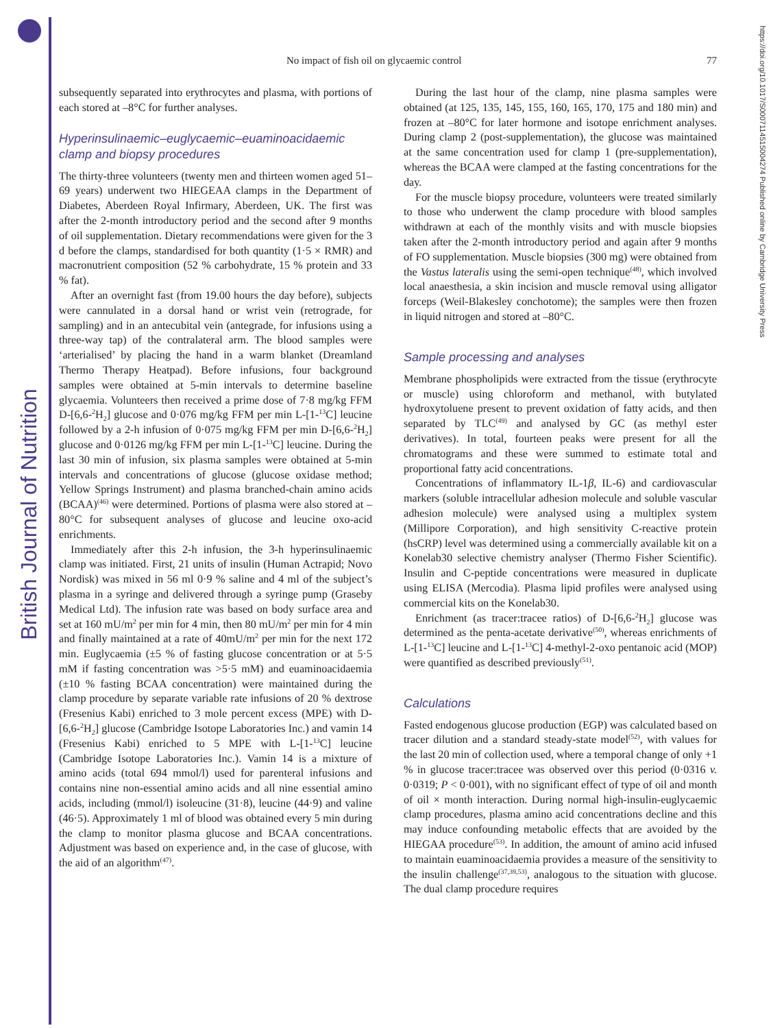British Journal of Nutrition
https://doi.org/10.1017/S0007114515004274 Published online by Cambridge University Press
No impact of fish oil on glycaemic control 77
subsequently separated into erythrocytes and plasma, with portions of each stored at –8°C for further analyses.
Hyperinsulinaemic–euglycaemic–euaminoacidaemic clamp and biopsy procedures
The thirty-three volunteers (twenty men and thirteen women aged 51–69 years) underwent two HIEGEAA clamps in the Department of Diabetes, Aberdeen Royal Infirmary, Aberdeen, UK. The first was after the 2-month introductory period and the second after 9 months of oil supplementation. Dietary recommendations were given for the 3 d before the clamps, standardised for both quantity (1·5 × RMR) and macronutrient composition (52 % carbohydrate, 15 % protein and 33 % fat).
After an overnight fast (from 19.00 hours the day before), subjects were cannulated in a dorsal hand or wrist vein (retrograde, for sampling) and in an antecubital vein (antegrade, for infusions using a three-way tap) of the contralateral arm. The blood samples were ‘arterialised’ by placing the hand in a warm blanket (Dreamland Thermo Therapy Heatpad). Before infusions, four background samples were obtained at 5-min intervals to determine baseline glycaemia. Volunteers then received a prime dose of 7·8 mg/kg FFM D-[6,6-<sup>2</sup>H<sub>2</sub>] glucose and 0·076 mg/kg FFM per min L-[1-<sup>13</sup>C] leucine followed by a 2-h infusion of 0·075 mg/kg FFM per min D-[6,6-<sup>2</sup>H<sub>2</sub>] glucose and 0·0126 mg/kg FFM per min L-[1-<sup>13</sup>C] leucine. During the last 30 min of infusion, six plasma samples were obtained at 5-min intervals and concentrations of glucose (glucose oxidase method; Yellow Springs Instrument) and plasma branched-chain amino acids (BCAA)<sup>(46)</sup> were determined. Portions of plasma were also stored at –80°C for subsequent analyses of glucose and leucine oxo-acid enrichments.
Immediately after this 2-h infusion, the 3-h hyperinsulinaemic clamp was initiated. First, 21 units of insulin (Human Actrapid; Novo Nordisk) was mixed in 56 ml 0·9 % saline and 4 ml of the subject’s plasma in a syringe and delivered through a syringe pump (Graseby Medical Ltd). The infusion rate was based on body surface area and set at 160 mU/m<sup>2</sup> per min for 4 min, then 80 mU/m<sup>2</sup> per min for 4 min and finally maintained at a rate of 40mU/m<sup>2</sup> per min for the next 172 min. Euglycaemia (±5 % of fasting glucose concentration or at 5·5 mM if fasting concentration was >5·5 mM) and euaminoacidaemia (±10 % fasting BCAA concentration) were maintained during the clamp procedure by separate variable rate infusions of 20 % dextrose (Fresenius Kabi) enriched to 3 mole percent excess (MPE) with D-[6,6-<sup>2</sup>H<sub>2</sub>] glucose (Cambridge Isotope Laboratories Inc.) and vamin 14 (Fresenius Kabi) enriched to 5 MPE with L-[1-<sup>13</sup>C] leucine (Cambridge Isotope Laboratories Inc.). Vamin 14 is a mixture of amino acids (total 694 mmol/l) used for parenteral infusions and contains nine non-essential amino acids and all nine essential amino acids, including (mmol/l) isoleucine (31·8), leucine (44·9) and valine (46·5). Approximately 1 ml of blood was obtained every 5 min during the clamp to monitor plasma glucose and BCAA concentrations. Adjustment was based on experience and, in the case of glucose, with the aid of an algorithm<sup>(47)</sup>.
During the last hour of the clamp, nine plasma samples were obtained (at 125, 135, 145, 155, 160, 165, 170, 175 and 180 min) and frozen at –80°C for later hormone and isotope enrichment analyses. During clamp 2 (post-supplementation), the glucose was maintained at the same concentration used for clamp 1 (pre-supplementation), whereas the BCAA were clamped at the fasting concentrations for the day.
For the muscle biopsy procedure, volunteers were treated similarly to those who underwent the clamp procedure with blood samples withdrawn at each of the monthly visits and with muscle biopsies taken after the 2-month introductory period and again after 9 months of FO supplementation. Muscle biopsies (300 mg) were obtained from the Vastus lateralis using the semi-open technique<sup>(48)</sup>, which involved local anaesthesia, a skin incision and muscle removal using alligator forceps (Weil-Blakesley conchotome); the samples were then frozen in liquid nitrogen and stored at –80°C.
Sample processing and analyses
Membrane phospholipids were extracted from the tissue (erythrocyte or muscle) using chloroform and methanol, with butylated hydroxytoluene present to prevent oxidation of fatty acids, and then separated by TLC<sup>(49)</sup> and analysed by GC (as methyl ester derivatives). In total, fourteen peaks were present for all the chromatograms and these were summed to estimate total and proportional fatty acid concentrations.
Concentrations of inflammatory IL-1β, IL-6) and cardiovascular markers (soluble intracellular adhesion molecule and soluble vascular adhesion molecule) were analysed using a multiplex system (Millipore Corporation), and high sensitivity C-reactive protein (hsCRP) level was determined using a commercially available kit on a Konelab30 selective chemistry analyser (Thermo Fisher Scientific). Insulin and C-peptide concentrations were measured in duplicate using ELISA (Mercodia). Plasma lipid profiles were analysed using commercial kits on the Konelab30.
Enrichment (as tracer:tracee ratios) of D-[6,6-<sup>2</sup>H<sub>2</sub>] glucose was determined as the penta-acetate derivative<sup>(50)</sup>, whereas enrichments of L-[1-<sup>13</sup>C] leucine and L-[1-<sup>13</sup>C] 4-methyl-2-oxo pentanoic acid (MOP) were quantified as described previously<sup>(51)</sup>.
Calculations
Fasted endogenous glucose production (EGP) was calculated based on tracer dilution and a standard steady-state model<sup>(52)</sup>, with values for the last 20 min of collection used, where a temporal change of only +1 % in glucose tracer:tracee was observed over this period (0·0316 v. 0·0319; P < 0·001), with no significant effect of type of oil and month of oil × month interaction. During normal high-insulin-euglycaemic clamp procedures, plasma amino acid concentrations decline and this may induce confounding metabolic effects that are avoided by the HIEGAA procedure<sup>(53)</sup>. In addition, the amount of amino acid infused to maintain euaminoacidaemia provides a measure of the sensitivity to the insulin challenge<sup>(37,39,53)</sup>, analogous to the situation with glucose. The dual clamp procedure requires